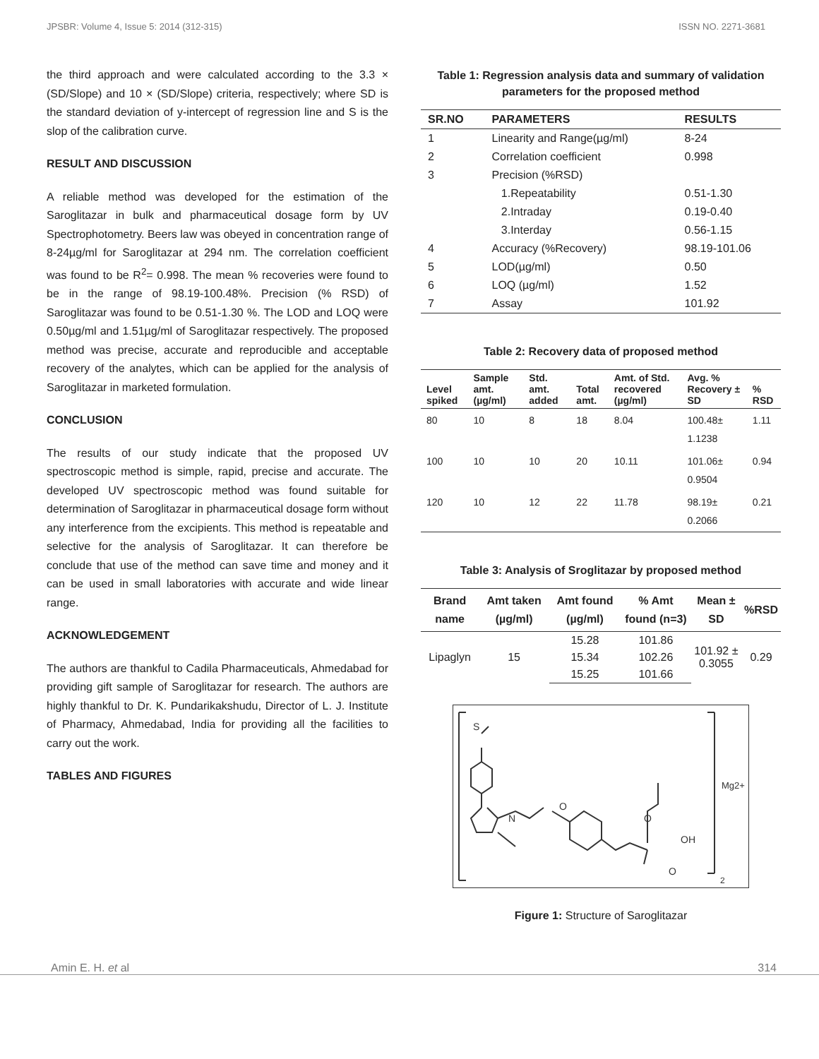JPSBR: Volume 4, Issue 5: 2014 (312-315) ISSN NO. 2271-3681
the third approach and were calculated according to the 3.3 × (SD/Slope) and 10 × (SD/Slope) criteria, respectively; where SD is the standard deviation of y-intercept of regression line and S is the slop of the calibration curve.
RESULT AND DISCUSSION
A reliable method was developed for the estimation of the Saroglitazar in bulk and pharmaceutical dosage form by UV Spectrophotometry. Beers law was obeyed in concentration range of 8-24µg/ml for Saroglitazar at 294 nm. The correlation coefficient was found to be R<sup>2</sup>= 0.998. The mean % recoveries were found to be in the range of 98.19-100.48%. Precision (% RSD) of Saroglitazar was found to be 0.51-1.30 %. The LOD and LOQ were 0.50µg/ml and 1.51µg/ml of Saroglitazar respectively. The proposed method was precise, accurate and reproducible and acceptable recovery of the analytes, which can be applied for the analysis of Saroglitazar in marketed formulation.
CONCLUSION
The results of our study indicate that the proposed UV spectroscopic method is simple, rapid, precise and accurate. The developed UV spectroscopic method was found suitable for determination of Saroglitazar in pharmaceutical dosage form without any interference from the excipients. This method is repeatable and selective for the analysis of Saroglitazar. It can therefore be conclude that use of the method can save time and money and it can be used in small laboratories with accurate and wide linear range.
ACKNOWLEDGEMENT
The authors are thankful to Cadila Pharmaceuticals, Ahmedabad for providing gift sample of Saroglitazar for research. The authors are highly thankful to Dr. K. Pundarikakshudu, Director of L. J. Institute of Pharmacy, Ahmedabad, India for providing all the facilities to carry out the work.
TABLES AND FIGURES
Table 1: Regression analysis data and summary of validation parameters for the proposed method
| SR.NO | PARAMETERS | RESULTS |
| --- | --- | --- |
| 1 | Linearity and Range(µg/ml) | 8-24 |
| 2 | Correlation coefficient | 0.998 |
| 3 | Precision (%RSD) | |
| | 1.Repeatability | 0.51-1.30 |
| | 2.Intraday | 0.19-0.40 |
| | 3.Interday | 0.56-1.15 |
| 4 | Accuracy (%Recovery) | 98.19-101.06 |
| 5 | LOD(µg/ml) | 0.50 |
| 6 | LOQ (µg/ml) | 1.52 |
| 7 | Assay | 101.92 |
Table 2: Recovery data of proposed method
| Level spiked | Sample amt. (µg/ml) | Std. amt. added | Total amt. | Amt. of Std. recovered (µg/ml) | Avg. % Recovery ± SD | % RSD |
| --- | --- | --- | --- | --- | --- | --- |
| 80 | 10 | 8 | 18 | 8.04 | 100.48± 1.1238 | 1.11 |
| 100 | 10 | 10 | 20 | 10.11 | 101.06± 0.9504 | 0.94 |
| 120 | 10 | 12 | 22 | 11.78 | 98.19± 0.2066 | 0.21 |
Table 3: Analysis of Sroglitazar by proposed method
| Brand name | Amt taken (µg/ml) | Amt found (µg/ml) | % Amt found (n=3) | Mean ± SD | %RSD |
| --- | --- | --- | --- | --- | --- |
| Lipaglyn | 15 | 15.28 | 101.86 | 101.92 ± 0.3055 | 0.29 |
| | | 15.34 | 102.26 | | |
| | | 15.25 | 101.66 | | |
S
N
O
O
OH
O
Mg2+
2
Figure 1: Structure of Saroglitazar
Amin E. H. et al 314